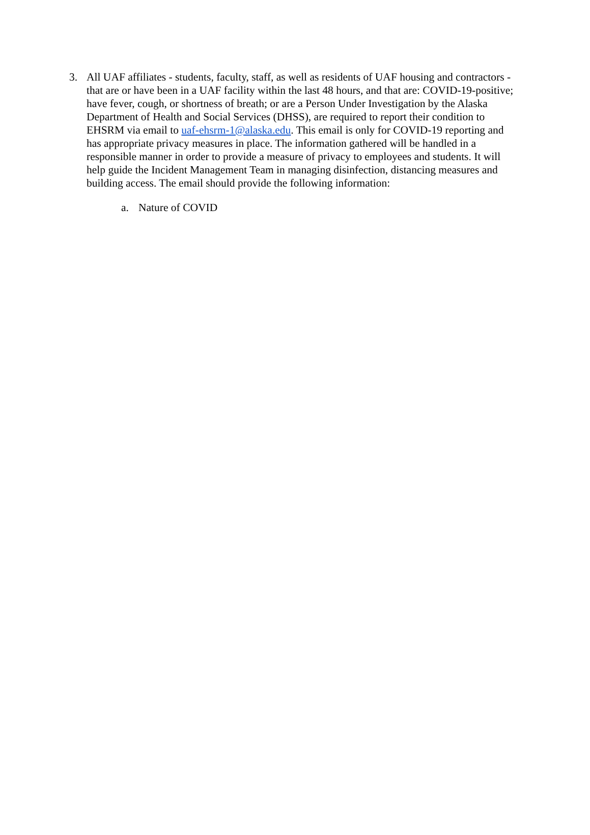3. All UAF affiliates - students, faculty, staff, as well as residents of UAF housing and contractors - that are or have been in a UAF facility within the last 48 hours, and that are: COVID-19-positive; have fever, cough, or shortness of breath; or are a Person Under Investigation by the Alaska Department of Health and Social Services (DHSS), are required to report their condition to EHSRM via email to uaf-ehsrm-1@alaska.edu. This email is only for COVID-19 reporting and has appropriate privacy measures in place. The information gathered will be handled in a responsible manner in order to provide a measure of privacy to employees and students. It will help guide the Incident Management Team in managing disinfection, distancing measures and building access. The email should provide the following information:
a. Nature of COVID